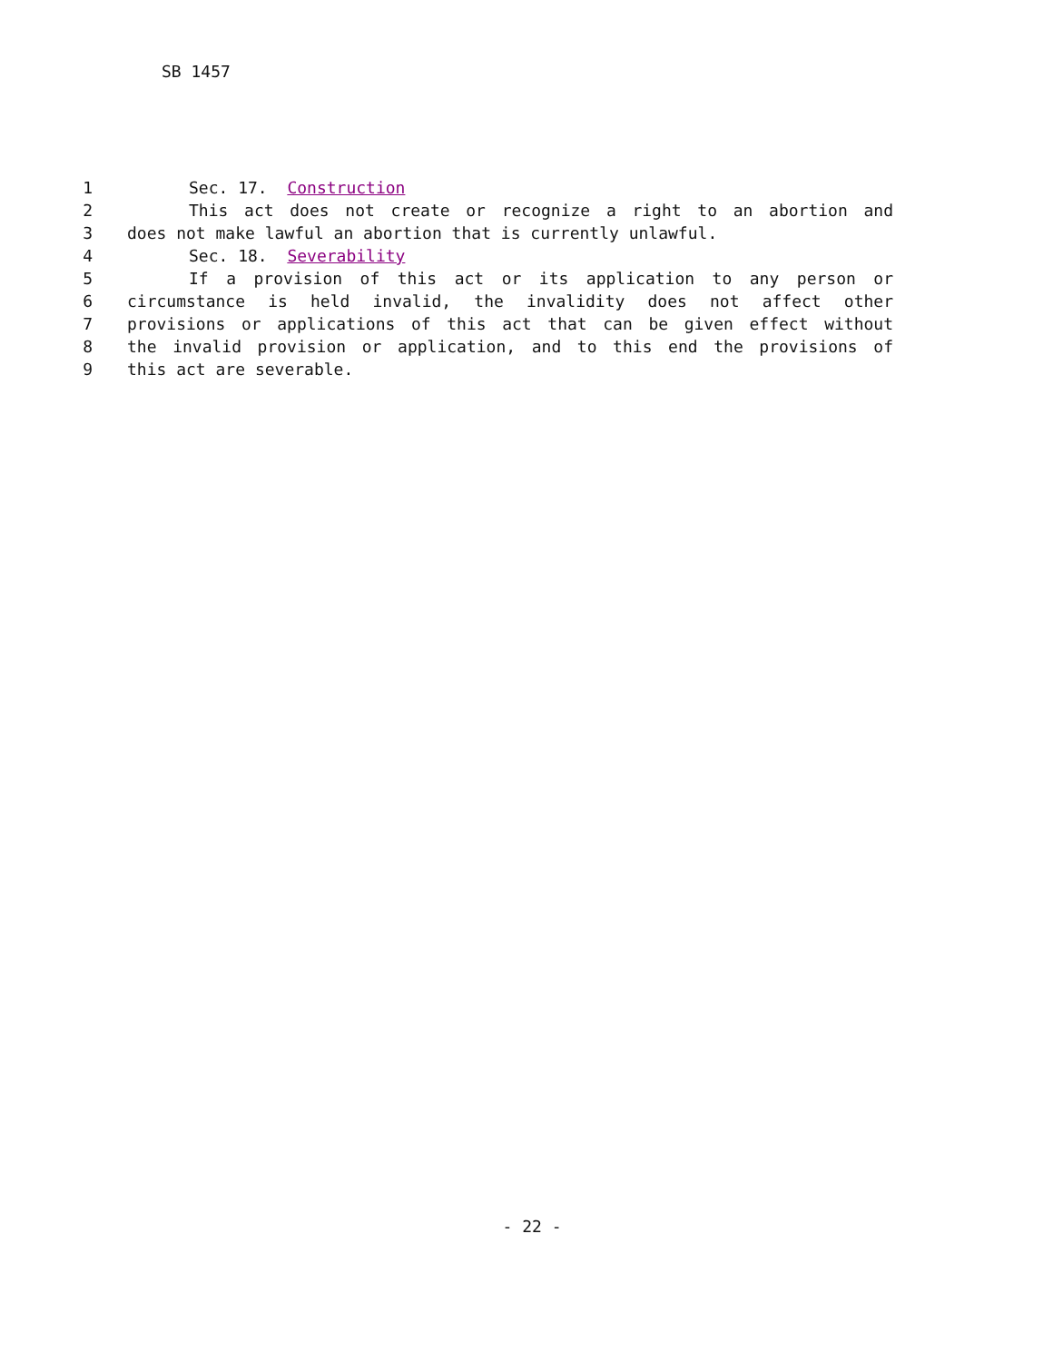SB 1457
1 Sec. 17. Construction
2 This act does not create or recognize a right to an abortion and
3 does not make lawful an abortion that is currently unlawful.
4 Sec. 18. Severability
5 If a provision of this act or its application to any person or
6 circumstance is held invalid, the invalidity does not affect other
7 provisions or applications of this act that can be given effect without
8 the invalid provision or application, and to this end the provisions of
9 this act are severable.
- 22 -